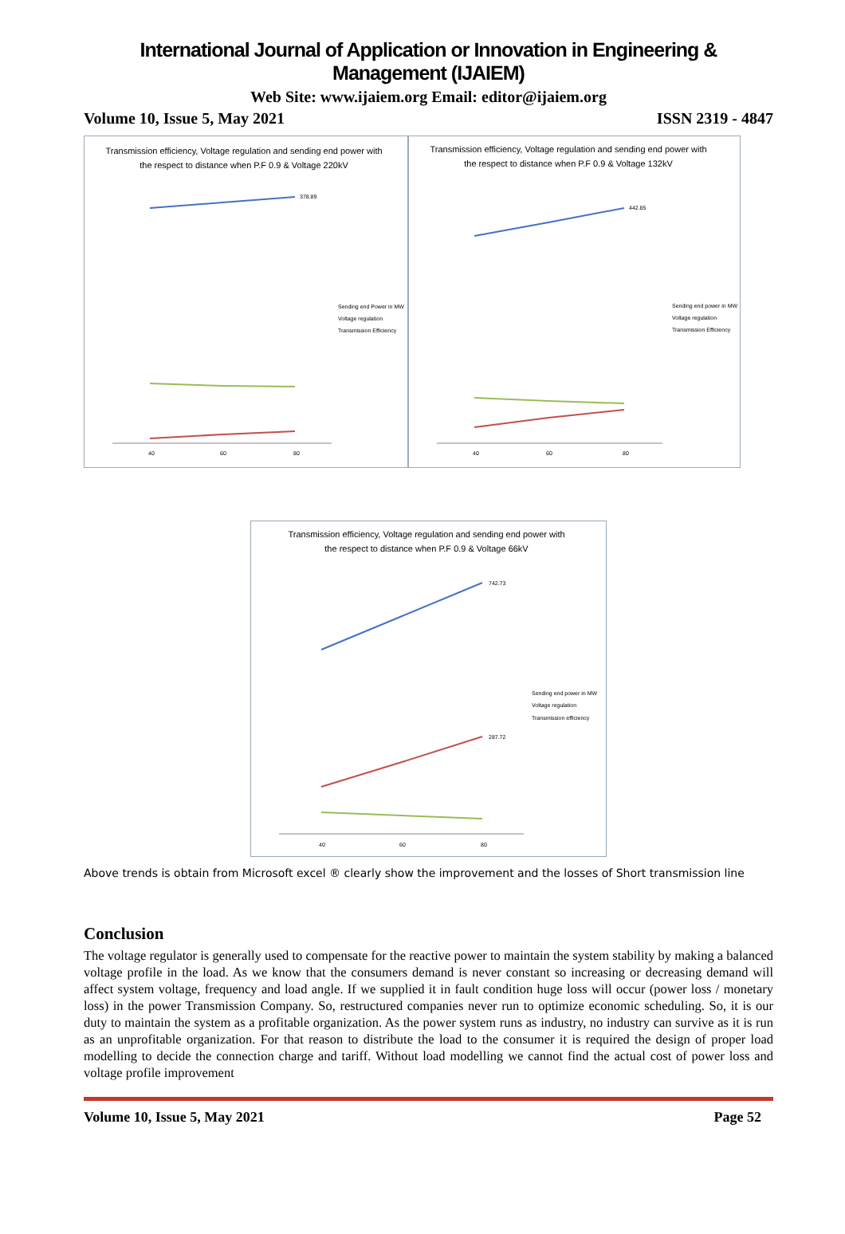International Journal of Application or Innovation in Engineering & Management (IJAIEM)
Web Site: www.ijaiem.org Email: editor@ijaiem.org
Volume 10, Issue 5, May 2021 ISSN 2319 - 4847
Transmission efficiency, Voltage regulation and sending end power with
the respect to distance when P.F 0.9 & Voltage 220kV
378.89
Sending end Power in MW
Voltage regulation
Transmission Efficiency
40
60
80
Transmission efficiency, Voltage regulation and sending end power with
the respect to distance when P.F 0.9 & Voltage 132kV
442.85
Sending end power in MW
Voltage regulation
Transmission Efficiency
40
60
80
Transmission efficiency, Voltage regulation and sending end power with
the respect to distance when P.F 0.9 & Voltage 66kV
742.73
287.72
Sending end power in MW
Voltage regulation
Transmission efficiency
40
60
80
Above trends is obtain from Microsoft excel ® clearly show the improvement and the losses of Short transmission line
Conclusion
The voltage regulator is generally used to compensate for the reactive power to maintain the system stability by making a balanced voltage profile in the load. As we know that the consumers demand is never constant so increasing or decreasing demand will affect system voltage, frequency and load angle. If we supplied it in fault condition huge loss will occur (power loss / monetary loss) in the power Transmission Company. So, restructured companies never run to optimize economic scheduling. So, it is our duty to maintain the system as a profitable organization. As the power system runs as industry, no industry can survive as it is run as an unprofitable organization. For that reason to distribute the load to the consumer it is required the design of proper load modelling to decide the connection charge and tariff. Without load modelling we cannot find the actual cost of power loss and voltage profile improvement
Volume 10, Issue 5, May 2021 Page 52